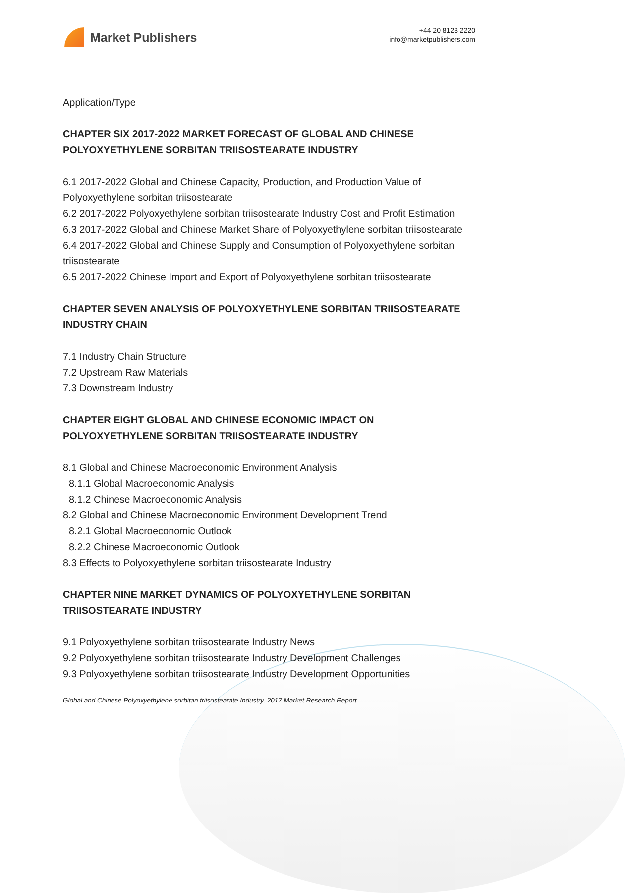Market Publishers
+44 20 8123 2220
info@marketpublishers.com
Application/Type
CHAPTER SIX 2017-2022 MARKET FORECAST OF GLOBAL AND CHINESE POLYOXYETHYLENE SORBITAN TRIISOSTEARATE INDUSTRY
6.1 2017-2022 Global and Chinese Capacity, Production, and Production Value of Polyoxyethylene sorbitan triisostearate
6.2 2017-2022 Polyoxyethylene sorbitan triisostearate Industry Cost and Profit Estimation
6.3 2017-2022 Global and Chinese Market Share of Polyoxyethylene sorbitan triisostearate
6.4 2017-2022 Global and Chinese Supply and Consumption of Polyoxyethylene sorbitan triisostearate
6.5 2017-2022 Chinese Import and Export of Polyoxyethylene sorbitan triisostearate
CHAPTER SEVEN ANALYSIS OF POLYOXYETHYLENE SORBITAN TRIISOSTEARATE INDUSTRY CHAIN
7.1 Industry Chain Structure
7.2 Upstream Raw Materials
7.3 Downstream Industry
CHAPTER EIGHT GLOBAL AND CHINESE ECONOMIC IMPACT ON POLYOXYETHYLENE SORBITAN TRIISOSTEARATE INDUSTRY
8.1 Global and Chinese Macroeconomic Environment Analysis
8.1.1 Global Macroeconomic Analysis
8.1.2 Chinese Macroeconomic Analysis
8.2 Global and Chinese Macroeconomic Environment Development Trend
8.2.1 Global Macroeconomic Outlook
8.2.2 Chinese Macroeconomic Outlook
8.3 Effects to Polyoxyethylene sorbitan triisostearate Industry
CHAPTER NINE MARKET DYNAMICS OF POLYOXYETHYLENE SORBITAN TRIISOSTEARATE INDUSTRY
9.1 Polyoxyethylene sorbitan triisostearate Industry News
9.2 Polyoxyethylene sorbitan triisostearate Industry Development Challenges
9.3 Polyoxyethylene sorbitan triisostearate Industry Development Opportunities
Global and Chinese Polyoxyethylene sorbitan triisostearate Industry, 2017 Market Research Report